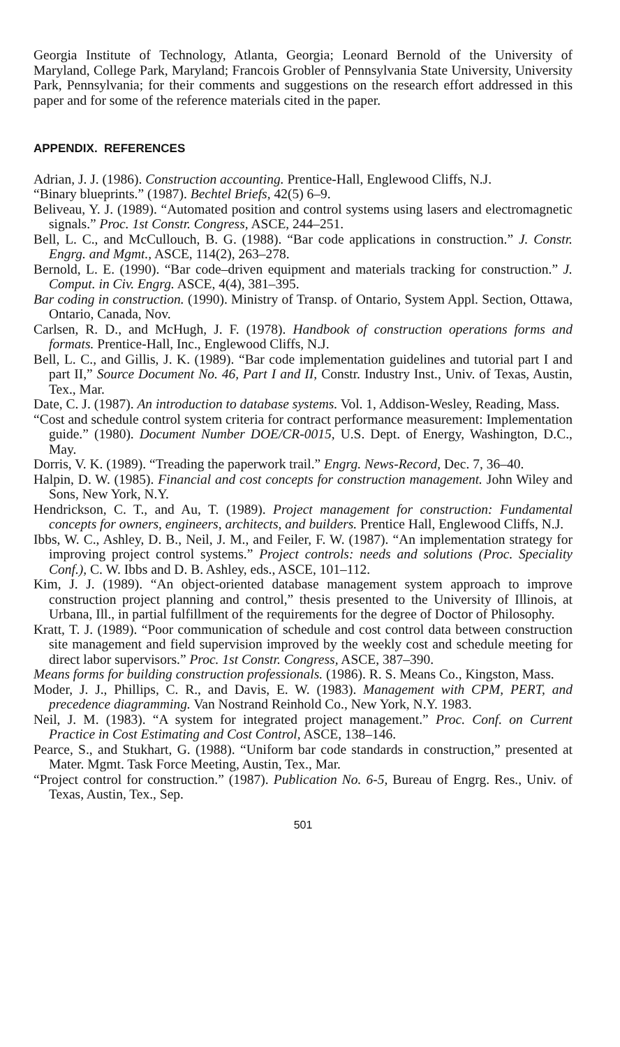Georgia Institute of Technology, Atlanta, Georgia; Leonard Bernold of the University of Maryland, College Park, Maryland; Francois Grobler of Pennsylvania State University, University Park, Pennsylvania; for their comments and suggestions on the research effort addressed in this paper and for some of the reference materials cited in the paper.
APPENDIX. REFERENCES
Adrian, J. J. (1986). Construction accounting. Prentice-Hall, Englewood Cliffs, N.J.
“Binary blueprints.” (1987). Bechtel Briefs, 42(5) 6–9.
Beliveau, Y. J. (1989). “Automated position and control systems using lasers and electromagnetic signals.” Proc. 1st Constr. Congress, ASCE, 244–251.
Bell, L. C., and McCullouch, B. G. (1988). “Bar code applications in construction.” J. Constr. Engrg. and Mgmt., ASCE, 114(2), 263–278.
Bernold, L. E. (1990). “Bar code–driven equipment and materials tracking for construction.” J. Comput. in Civ. Engrg. ASCE, 4(4), 381–395.
Bar coding in construction. (1990). Ministry of Transp. of Ontario, System Appl. Section, Ottawa, Ontario, Canada, Nov.
Carlsen, R. D., and McHugh, J. F. (1978). Handbook of construction operations forms and formats. Prentice-Hall, Inc., Englewood Cliffs, N.J.
Bell, L. C., and Gillis, J. K. (1989). “Bar code implementation guidelines and tutorial part I and part II,” Source Document No. 46, Part I and II, Constr. Industry Inst., Univ. of Texas, Austin, Tex., Mar.
Date, C. J. (1987). An introduction to database systems. Vol. 1, Addison-Wesley, Reading, Mass.
“Cost and schedule control system criteria for contract performance measurement: Implementation guide.” (1980). Document Number DOE/CR-0015, U.S. Dept. of Energy, Washington, D.C., May.
Dorris, V. K. (1989). “Treading the paperwork trail.” Engrg. News-Record, Dec. 7, 36–40.
Halpin, D. W. (1985). Financial and cost concepts for construction management. John Wiley and Sons, New York, N.Y.
Hendrickson, C. T., and Au, T. (1989). Project management for construction: Fundamental concepts for owners, engineers, architects, and builders. Prentice Hall, Englewood Cliffs, N.J.
Ibbs, W. C., Ashley, D. B., Neil, J. M., and Feiler, F. W. (1987). “An implementation strategy for improving project control systems.” Project controls: needs and solutions (Proc. Speciality Conf.), C. W. Ibbs and D. B. Ashley, eds., ASCE, 101–112.
Kim, J. J. (1989). “An object-oriented database management system approach to improve construction project planning and control,” thesis presented to the University of Illinois, at Urbana, Ill., in partial fulfillment of the requirements for the degree of Doctor of Philosophy.
Kratt, T. J. (1989). “Poor communication of schedule and cost control data between construction site management and field supervision improved by the weekly cost and schedule meeting for direct labor supervisors.” Proc. 1st Constr. Congress, ASCE, 387–390.
Means forms for building construction professionals. (1986). R. S. Means Co., Kingston, Mass.
Moder, J. J., Phillips, C. R., and Davis, E. W. (1983). Management with CPM, PERT, and precedence diagramming. Van Nostrand Reinhold Co., New York, N.Y. 1983.
Neil, J. M. (1983). “A system for integrated project management.” Proc. Conf. on Current Practice in Cost Estimating and Cost Control, ASCE, 138–146.
Pearce, S., and Stukhart, G. (1988). “Uniform bar code standards in construction,” presented at Mater. Mgmt. Task Force Meeting, Austin, Tex., Mar.
“Project control for construction.” (1987). Publication No. 6-5, Bureau of Engrg. Res., Univ. of Texas, Austin, Tex., Sep.
501